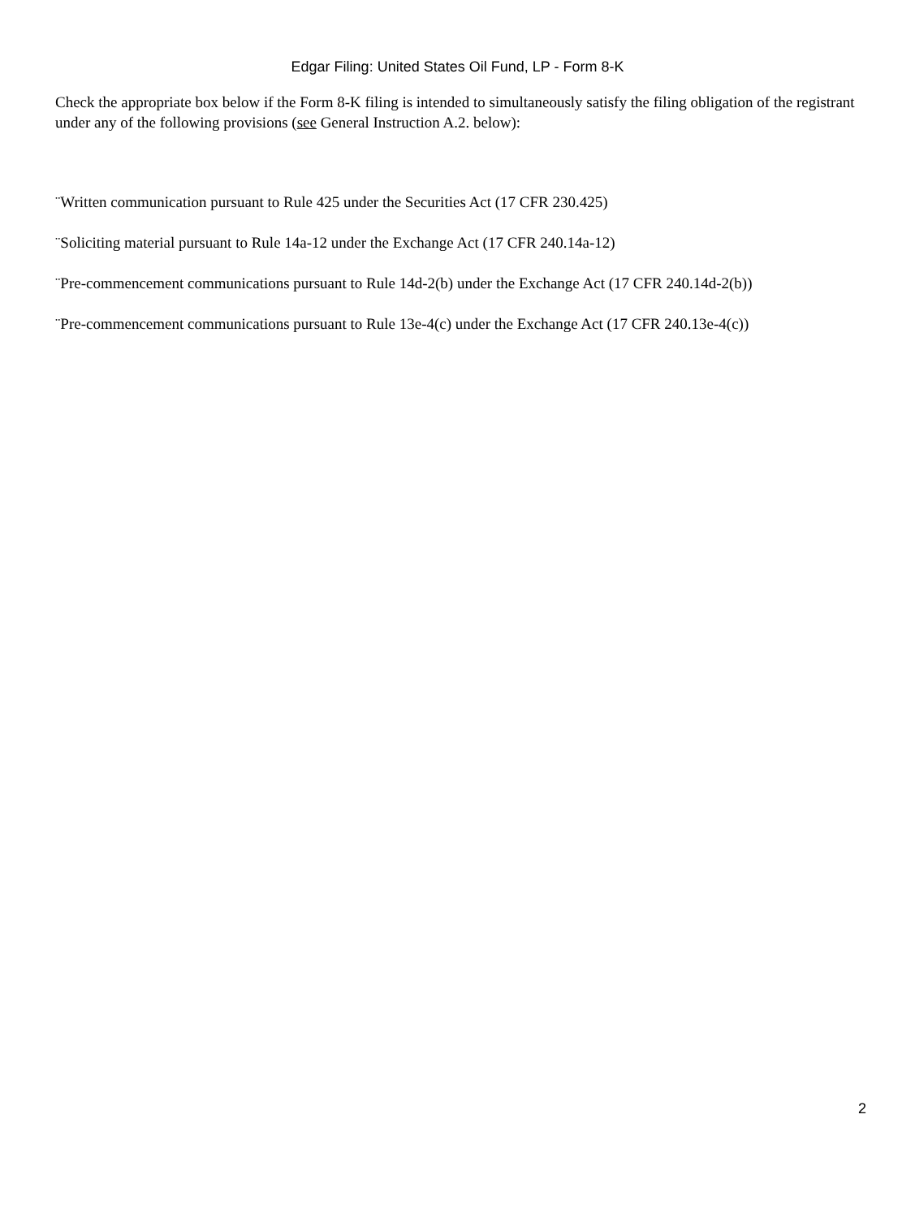Edgar Filing: United States Oil Fund, LP - Form 8-K
Check the appropriate box below if the Form 8-K filing is intended to simultaneously satisfy the filing obligation of the registrant under any of the following provisions (see General Instruction A.2. below):
¨Written communication pursuant to Rule 425 under the Securities Act (17 CFR 230.425)
¨Soliciting material pursuant to Rule 14a-12 under the Exchange Act (17 CFR 240.14a-12)
¨Pre-commencement communications pursuant to Rule 14d-2(b) under the Exchange Act (17 CFR 240.14d-2(b))
¨Pre-commencement communications pursuant to Rule 13e-4(c) under the Exchange Act (17 CFR 240.13e-4(c))
2